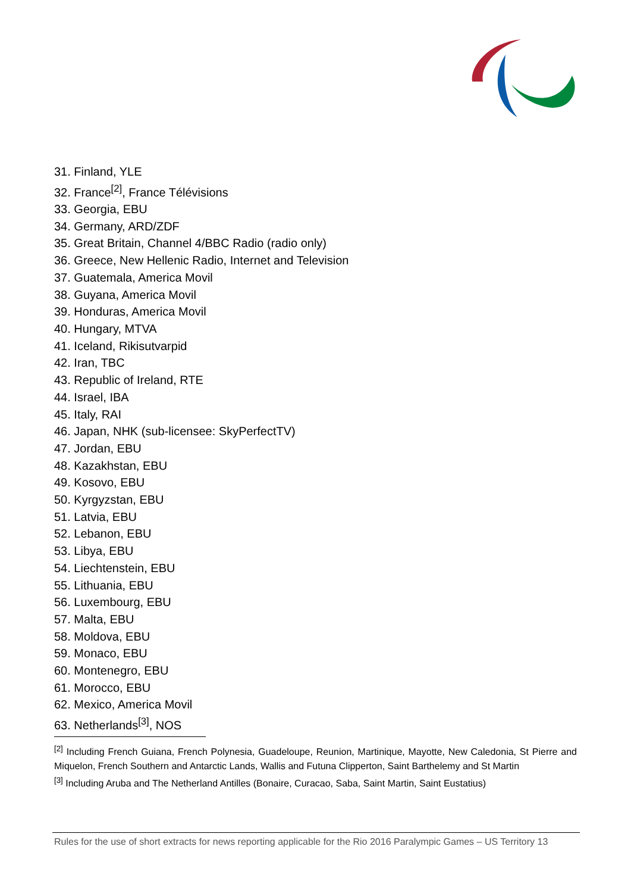31. Finland, YLE
32. France<sup>[2]</sup>, France Télévisions
33. Georgia, EBU
34. Germany, ARD/ZDF
35. Great Britain, Channel 4/BBC Radio (radio only)
36. Greece, New Hellenic Radio, Internet and Television
37. Guatemala, America Movil
38. Guyana, America Movil
39. Honduras, America Movil
40. Hungary, MTVA
41. Iceland, Rikisutvarpid
42. Iran, TBC
43. Republic of Ireland, RTE
44. Israel, IBA
45. Italy, RAI
46. Japan, NHK (sub-licensee: SkyPerfectTV)
47. Jordan, EBU
48. Kazakhstan, EBU
49. Kosovo, EBU
50. Kyrgyzstan, EBU
51. Latvia, EBU
52. Lebanon, EBU
53. Libya, EBU
54. Liechtenstein, EBU
55. Lithuania, EBU
56. Luxembourg, EBU
57. Malta, EBU
58. Moldova, EBU
59. Monaco, EBU
60. Montenegro, EBU
61. Morocco, EBU
62. Mexico, America Movil
63. Netherlands<sup>[3]</sup>, NOS
<sup>[2]</sup> Including French Guiana, French Polynesia, Guadeloupe, Reunion, Martinique, Mayotte, New Caledonia, St Pierre and Miquelon, French Southern and Antarctic Lands, Wallis and Futuna Clipperton, Saint Barthelemy and St Martin
<sup>[3]</sup> Including Aruba and The Netherland Antilles (Bonaire, Curacao, Saba, Saint Martin, Saint Eustatius)
Rules for the use of short extracts for news reporting applicable for the Rio 2016 Paralympic Games – US Territory 13